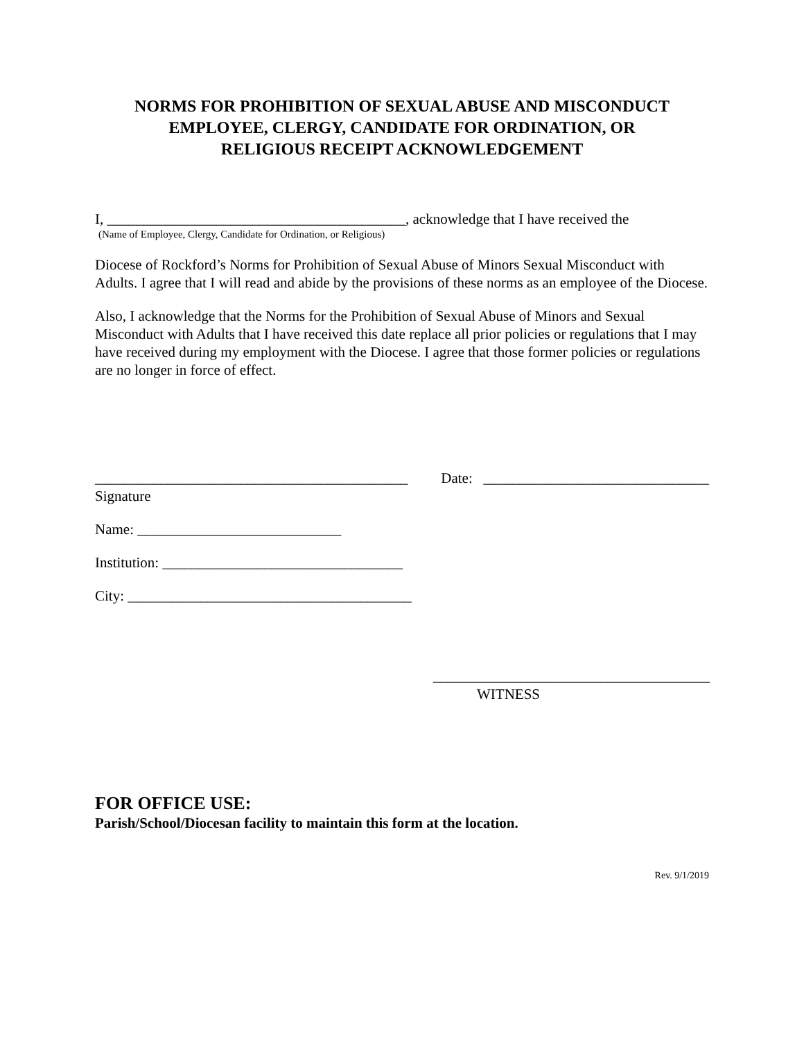NORMS FOR PROHIBITION OF SEXUAL ABUSE AND MISCONDUCT
EMPLOYEE, CLERGY, CANDIDATE FOR ORDINATION, OR
RELIGIOUS RECEIPT ACKNOWLEDGEMENT
I, _________________________________________, acknowledge that I have received the
(Name of Employee, Clergy, Candidate for Ordination, or Religious)
Diocese of Rockford’s Norms for Prohibition of Sexual Abuse of Minors Sexual Misconduct with Adults. I agree that I will read and abide by the provisions of these norms as an employee of the Diocese.
Also, I acknowledge that the Norms for the Prohibition of Sexual Abuse of Minors and Sexual Misconduct with Adults that I have received this date replace all prior policies or regulations that I may have received during my employment with the Diocese. I agree that those former policies or regulations are no longer in force of effect.
___________________________________________ Date: _______________________________
Signature
Name: ____________________________
Institution: _________________________________
City: _______________________________________
______________________________________
WITNESS
FOR OFFICE USE:
Parish/School/Diocesan facility to maintain this form at the location.
Rev. 9/1/2019